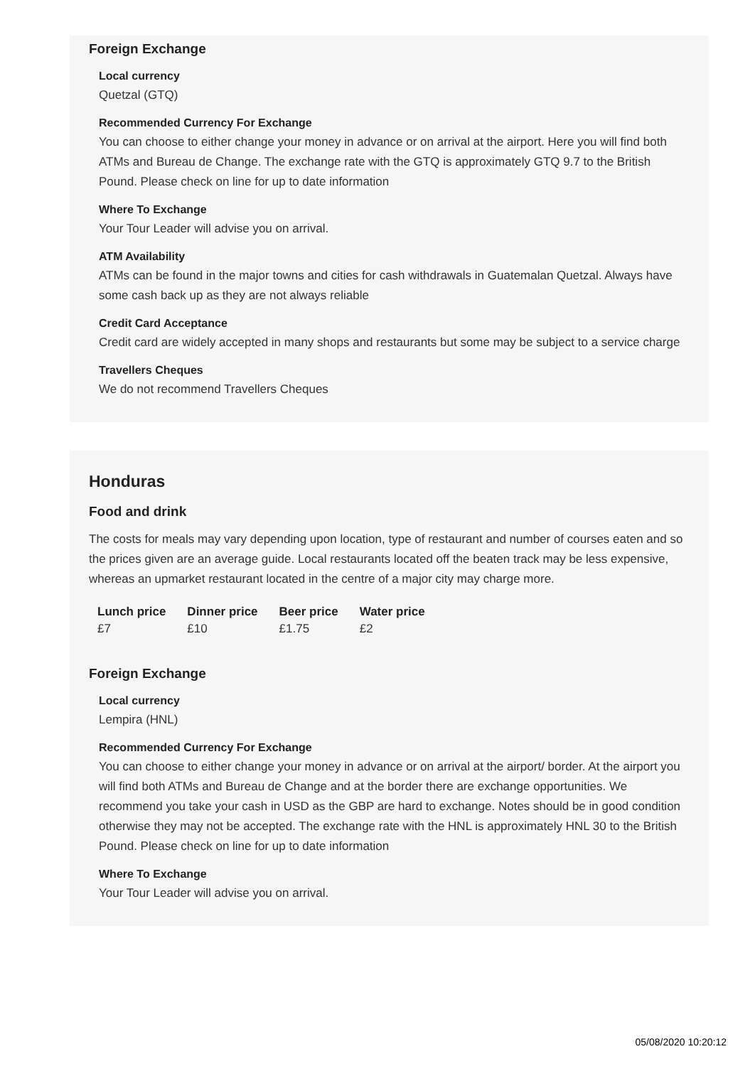Foreign Exchange
Local currency
Quetzal (GTQ)
Recommended Currency For Exchange
You can choose to either change your money in advance or on arrival at the airport. Here you will find both ATMs and Bureau de Change. The exchange rate with the GTQ is approximately GTQ 9.7 to the British Pound. Please check on line for up to date information
Where To Exchange
Your Tour Leader will advise you on arrival.
ATM Availability
ATMs can be found in the major towns and cities for cash withdrawals in Guatemalan Quetzal. Always have some cash back up as they are not always reliable
Credit Card Acceptance
Credit card are widely accepted in many shops and restaurants but some may be subject to a service charge
Travellers Cheques
We do not recommend Travellers Cheques
Honduras
Food and drink
The costs for meals may vary depending upon location, type of restaurant and number of courses eaten and so the prices given are an average guide. Local restaurants located off the beaten track may be less expensive, whereas an upmarket restaurant located in the centre of a major city may charge more.
| Lunch price | Dinner price | Beer price | Water price |
| --- | --- | --- | --- |
| £7 | £10 | £1.75 | £2 |
Foreign Exchange
Local currency
Lempira (HNL)
Recommended Currency For Exchange
You can choose to either change your money in advance or on arrival at the airport/ border. At the airport you will find both ATMs and Bureau de Change and at the border there are exchange opportunities. We recommend you take your cash in USD as the GBP are hard to exchange. Notes should be in good condition otherwise they may not be accepted. The exchange rate with the HNL is approximately HNL 30 to the British Pound. Please check on line for up to date information
Where To Exchange
Your Tour Leader will advise you on arrival.
05/08/2020 10:20:12